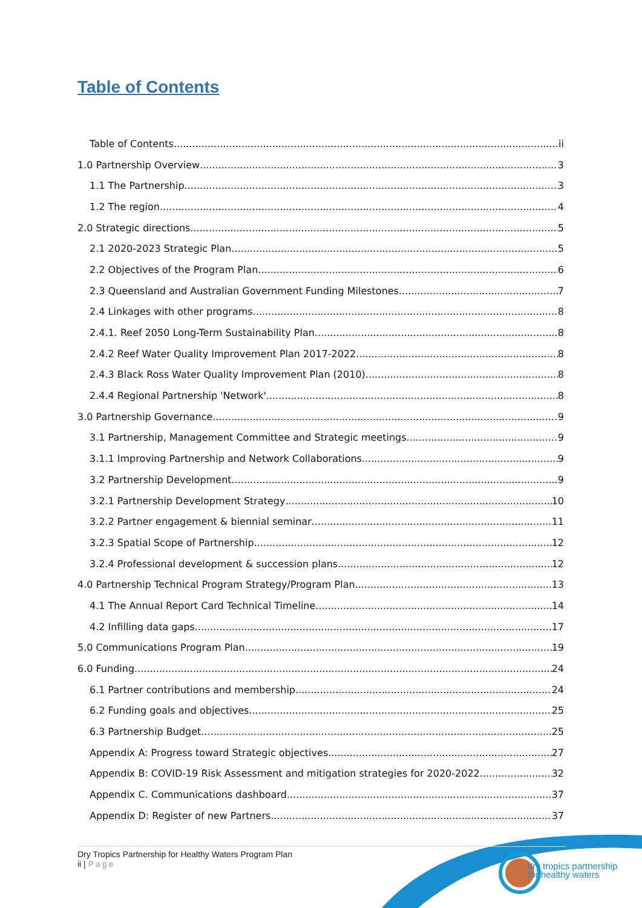Table of Contents
Table of Contents ii
1.0 Partnership Overview 3
1.1 The Partnership 3
1.2 The region 4
2.0 Strategic directions 5
2.1 2020-2023 Strategic Plan 5
2.2 Objectives of the Program Plan 6
2.3 Queensland and Australian Government Funding Milestones 7
2.4 Linkages with other programs 8
2.4.1. Reef 2050 Long-Term Sustainability Plan 8
2.4.2 Reef Water Quality Improvement Plan 2017-2022 8
2.4.3 Black Ross Water Quality Improvement Plan (2010) 8
2.4.4 Regional Partnership 'Network' 8
3.0 Partnership Governance 9
3.1 Partnership, Management Committee and Strategic meetings 9
3.1.1 Improving Partnership and Network Collaborations 9
3.2 Partnership Development 9
3.2.1 Partnership Development Strategy 10
3.2.2 Partner engagement & biennial seminar 11
3.2.3 Spatial Scope of Partnership 12
3.2.4 Professional development & succession plans 12
4.0 Partnership Technical Program Strategy/Program Plan 13
4.1 The Annual Report Card Technical Timeline 14
4.2 Infilling data gaps 17
5.0 Communications Program Plan 19
6.0 Funding 24
6.1 Partner contributions and membership 24
6.2 Funding goals and objectives 25
6.3 Partnership Budget 25
Appendix A: Progress toward Strategic objectives 27
Appendix B: COVID-19 Risk Assessment and mitigation strategies for 2020-2022. 32
Appendix C. Communications dashboard 37
Appendix D: Register of new Partners 37
dry tropics partnership
for healthy waters
Dry Tropics Partnership for Healthy Waters Program Plan
ii | Page